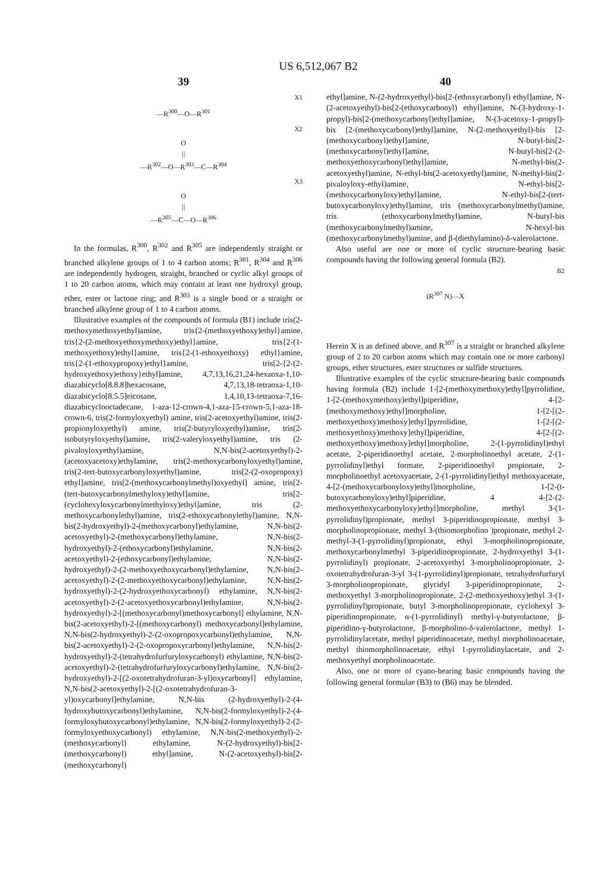US 6,512,067 B2
39
X1
—R<sup>300</sup>—O—R<sup>301</sup>
X2
O
||
—R<sup>302</sup>—O—R<sup>303</sup>—C—R<sup>304</sup>
X3
O
||
—R<sup>305</sup>—C—O—R<sup>306</sup>
In the formulas, R<sup>300</sup>, R<sup>302</sup> and R<sup>305</sup> are independently straight or branched alkylene groups of 1 to 4 carbon atoms; R<sup>301</sup>, R<sup>304</sup> and R<sup>306</sup> are independently hydrogen, straight, branched or cyclic alkyl groups of 1 to 20 carbon atoms, which may contain at least one hydroxyl group, ether, ester or lactone ring; and R<sup>303</sup> is a single bond or a straight or branched alkylene group of 1 to 4 carbon atoms.
Illustrative examples of the compounds of formula (B1) include tris(2-methoxymethoxyethyl)amine, tris{2-(methoxyethoxy)ethyl}amine, tris{2-(2-methoxyethoxymethoxy)ethyl}amine, tris{2-(1-methoxyethoxy)ethyl}amine, tris{2-(1-ethoxyethoxy) ethyl}amine, tris{2-(1-ethoxypropoxy)ethyl}amine, tris[2-{2-(2-hydroxyethoxy)ethoxy}ethyl]amine, 4,7,13,16,21,24-hexaoxa-1,10-diazabicyclo[8.8.8]hexacosane, 4,7,13,18-tetraoxa-1,10-diazabicyclo[8.5.5]eicosane, 1,4,10,13-tetraoxa-7,16-diazabicyclooctadecane, 1-aza-12-crown-4,1-aza-15-crown-5,1-aza-18-crown-6, tris(2-formyloxyethyl) amine, tris(2-acetoxyethyl)amine, tris(2-propionyloxyethyl) amine, tris(2-butyryloxyethyl)amine, tris(2-isobutyryloxyethyl)amine, tris(2-valeryloxyethyl)amine, tris (2-pivaloyloxyethyl)amine, N,N-bis(2-acetoxyethyl)-2-(acetoxyacetoxy)ethylamine, tris(2-methoxycarbonyloxyethyl)amine, tris(2-tert-butoxycarbonyloxyethyl)amine, tris[2-(2-oxopropoxy) ethyl]amine, tris[2-(methoxycarbonylmethyl)oxyethyl] amine, tris[2-(tert-butoxycarbonylmethyloxy)ethyl]amine, tris[2-(cyclohexyloxycarbonylmethyloxy)ethyl]amine, tris (2-methoxycarbonylethyl)amine, tris(2-ethoxycarbonylethyl)amine, N,N-bis(2-hydroxyethyl)-2-(methoxycarbonyl)ethylamine, N,N-bis(2-acetoxyethyl)-2-(methoxycarbonyl)ethylamine, N,N-bis(2-hydroxyethyl)-2-(ethoxycarbonyl)ethylamine, N,N-bis(2-acetoxyethyl)-2-(ethoxycarbonyl)ethylamine, N,N-bis(2-hydroxyethyl)-2-(2-methoxyethoxycarbonyl)ethylamine, N,N-bis(2-acetoxyethyl)-2-(2-methoxyethoxycarbonyl)ethylamine, N,N-bis(2-hydroxyethyl)-2-(2-hydroxyethoxycarbonyl) ethylamine, N,N-bis(2-acetoxyethyl)-2-(2-acetoxyethoxycarbonyl)ethylamine, N,N-bis(2-hydroxyethyl)-2-[(methoxycarbonyl)methoxycarbonyl] ethylamine, N,N-bis(2-acetoxyethyl)-2-[(methoxycarbonyl) methoxycarbonyl]ethylamine, N,N-bis(2-hydroxyethyl)-2-(2-oxopropoxycarbonyl)ethylamine, N,N-bis(2-acetoxyethyl)-2-(2-oxopropoxycarbonyl)ethylamine, N,N-bis(2-hydroxyethyl)-2-(tetrahydrofurfuryloxycarbonyl) ethylamine, N,N-bis(2-acetoxyethyl)-2-(tetrahydrofurfuryloxycarbonyl)ethylamine, N,N-bis(2-hydroxyethyl)-2-[(2-oxotetrahydrofuran-3-yl)oxycarbonyl] ethylamine, N,N-bis(2-acetoxyethyl)-2-[(2-oxotetrahydrofuran-3-yl)oxycarbonyl]ethylamine, N,N-bis (2-hydroxyethyl)-2-(4-hydroxybutoxycarbonyl)ethylamine, N,N-bis(2-formyloxyethyl)-2-(4-formyloxybutoxycarbonyl)ethylamine, N,N-bis(2-formyloxyethyl)-2-(2-formyloxyethoxycarbonyl) ethylamine, N,N-bis(2-methoxyethyl)-2-(methoxycarbonyl) ethylamine, N-(2-hydroxyethyl)-bis[2-(methoxycarbonyl) ethyl]amine, N-(2-acetoxyethyl)-bis[2-(methoxycarbonyl)
40
ethyl]amine, N-(2-hydroxyethyl)-bis[2-(ethoxycarbonyl) ethyl]amine, N-(2-acetoxyethyl)-bis[2-(ethoxycarbonyl) ethyl]amine, N-(3-hydroxy-1-propyl)-bis[2-(methoxycarbonyl)ethyl]amine, N-(3-acetoxy-1-propyl)-bis [2-(methoxycarbonyl)ethyl]amine, N-(2-methoxyethyl)-bis [2-(methoxycarbonyl)ethyl]amine, N-butyl-bis[2-(methoxycarbonyl)ethyl]amine, N-butyl-bis[2-(2-methoxyethoxycarbonyl)ethyl]amine, N-methyl-bis(2-acetoxyethyl)amine, N-ethyl-bis(2-acetoxyethyl)amine, N-methyl-bis(2-pivaloyloxy-ethyl)amine, N-ethyl-bis[2-(methoxycarbonyloxy)ethyl]amine, N-ethyl-bis[2-(tert-butoxycarbonyloxy)ethyl]amine, tris (methoxycarbonylmethyl)amine, tris (ethoxycarbonylmethyl)amine, N-butyl-bis (methoxycarbonylmethyl)amine, N-hexyl-bis (methoxycarbonylmethyl)amine, and β-(diethylamino)-δ-valerolactone.
Also useful are one or more of cyclic structure-bearing basic compounds having the following general formula (B2).
B2
(R<sup>307</sup> N)—X
Herein X is as defined above, and R<sup>307</sup> is a straight or branched alkylene group of 2 to 20 carbon atoms which may contain one or more carbonyl groups, ether structures, ester structures or sulfide structures.
Illustrative examples of the cyclic structure-bearing basic compounds having formula (B2) include 1-[2-(methoxymethoxy)ethyl]pyrrolidine, 1-[2-(methoxymethoxy)ethyl]piperidine, 4-[2-(methoxymethoxy)ethyl]morpholine, 1-[2-[(2-methoxyethoxy)methoxy]ethyl]pyrrolidine, 1-[2-[(2-methoxyethoxy)methoxy]ethyl]piperidine, 4-[2-[(2-methoxyethoxy)methoxy]ethyl]morpholine, 2-(1-pyrrolidinyl)ethyl acetate, 2-piperidinoethyl acetate, 2-morpholinoethyl acetate, 2-(1-pyrrolidinyl)ethyl formate, 2-piperidinoethyl propionate, 2-morpholinoethyl acetoxyacetate, 2-(1-pyrrolidinyl)ethyl methoxyacetate, 4-[2-(methoxycarbonyloxy)ethyl]morpholine, 1-[2-(t-butoxycarbonyloxy)ethyl]piperidine, 4 4-[2-(2-methoxyethoxycarbonyloxy)ethyl]morpholine, methyl 3-(1-pyrrolidinyl)propionate, methyl 3-piperidinopropionate, methyl 3-morpholinopropionate, methyl 3-(thiomorpholino )propionate, methyl 2-methyl-3-(1-pyrrolidinyl)propionate, ethyl 3-morpholinopropionate, methoxycarbonylmethyl 3-piperidinopropionate, 2-hydroxyethyl 3-(1-pyrrolidinyl) propionate, 2-acetoxyethyl 3-morpholinopropionate, 2-oxotetrahydrofuran-3-yl 3-(1-pyrrolidinyl)propionate, tetrahydrofurfuryl 3-morpholinopropionate, glycidyl 3-piperidinopropionate, 2-methoxyethyl 3-morpholinopropionate, 2-(2-methoxyethoxy)ethyl 3-(1-pyrrolidinyl)propionate, butyl 3-morpholinopropionate, cyclohexyl 3-piperidinopropionate, α-(1-pyrrolidinyl) methyl-γ-butyrolactone, β-piperidino-γ-butyrolactone, β-morpholino-δ-valerolactone, methyl 1-pyrrolidinylacetate, methyl piperidinoacetate, methyl morpholinoacetate, methyl thiomorpholinoacetate, ethyl 1-pyrrolidinylacetate, and 2-methoxyethyl morpholinoacetate.
Also, one or more of cyano-bearing basic compounds having the following general formulae (B3) to (B6) may be blended.